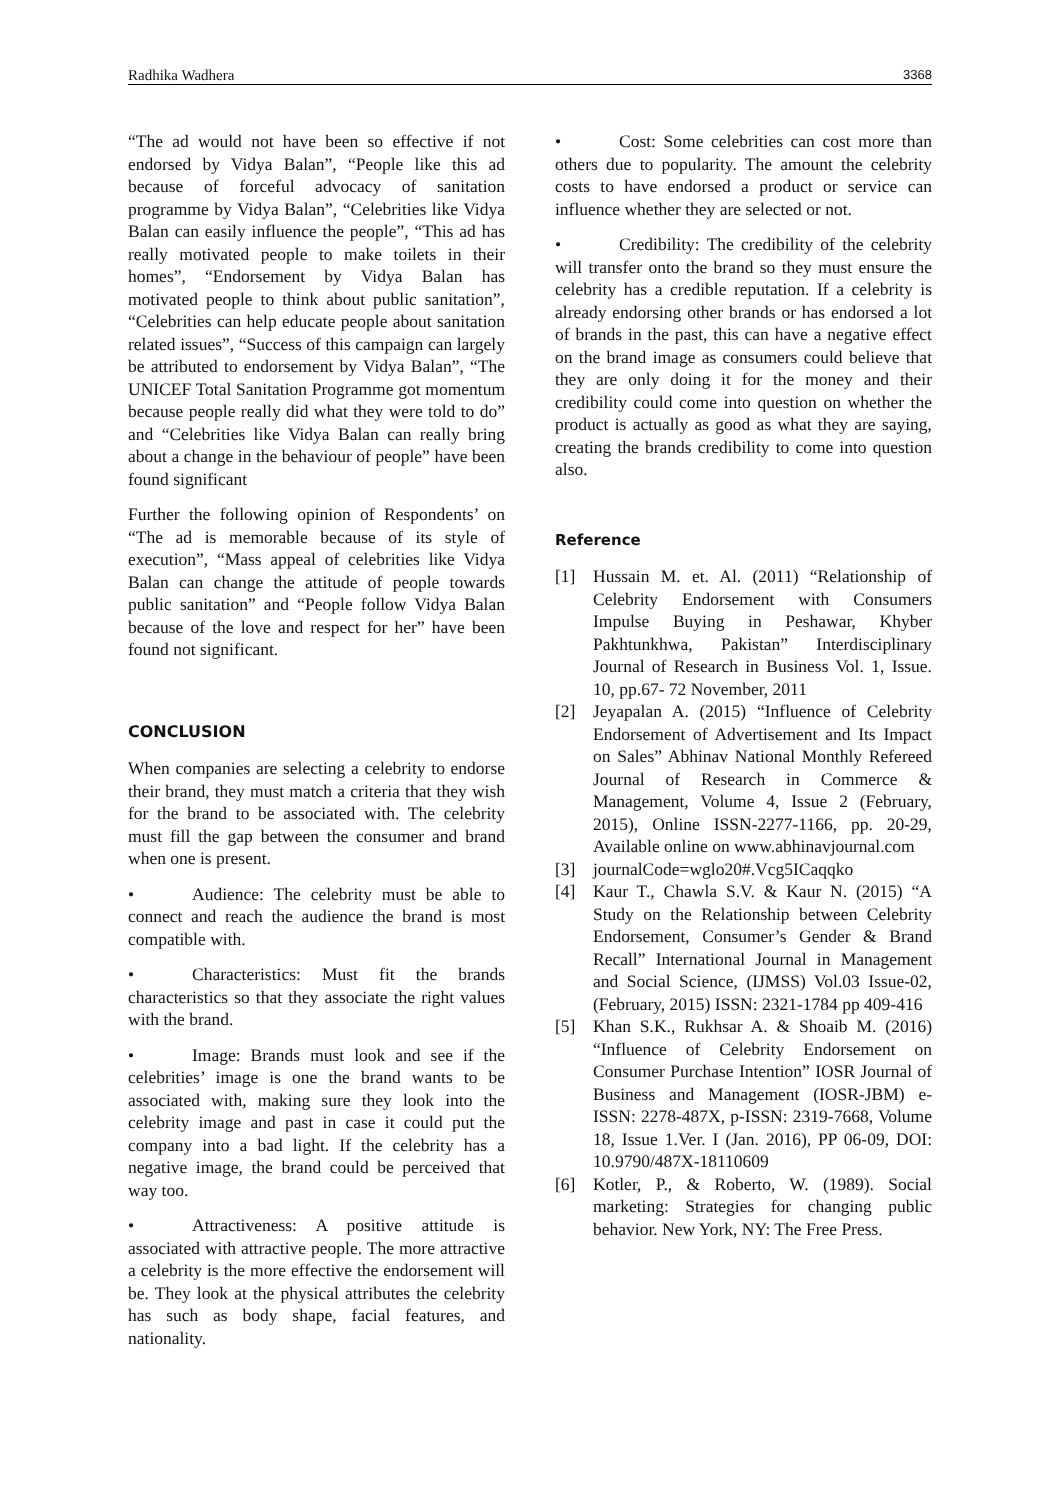Radhika Wadhera 3368
“The ad would not have been so effective if not endorsed by Vidya Balan”, “People like this ad because of forceful advocacy of sanitation programme by Vidya Balan”, “Celebrities like Vidya Balan can easily influence the people”, “This ad has really motivated people to make toilets in their homes”, “Endorsement by Vidya Balan has motivated people to think about public sanitation”, “Celebrities can help educate people about sanitation related issues”, “Success of this campaign can largely be attributed to endorsement by Vidya Balan”, “The UNICEF Total Sanitation Programme got momentum because people really did what they were told to do” and “Celebrities like Vidya Balan can really bring about a change in the behaviour of people” have been found significant
Further the following opinion of Respondents’ on “The ad is memorable because of its style of execution”, “Mass appeal of celebrities like Vidya Balan can change the attitude of people towards public sanitation” and “People follow Vidya Balan because of the love and respect for her” have been found not significant.
CONCLUSION
When companies are selecting a celebrity to endorse their brand, they must match a criteria that they wish for the brand to be associated with. The celebrity must fill the gap between the consumer and brand when one is present.
• Audience: The celebrity must be able to connect and reach the audience the brand is most compatible with.
• Characteristics: Must fit the brands characteristics so that they associate the right values with the brand.
• Image: Brands must look and see if the celebrities’ image is one the brand wants to be associated with, making sure they look into the celebrity image and past in case it could put the company into a bad light. If the celebrity has a negative image, the brand could be perceived that way too.
• Attractiveness: A positive attitude is associated with attractive people. The more attractive a celebrity is the more effective the endorsement will be. They look at the physical attributes the celebrity has such as body shape, facial features, and nationality.
• Cost: Some celebrities can cost more than others due to popularity. The amount the celebrity costs to have endorsed a product or service can influence whether they are selected or not.
• Credibility: The credibility of the celebrity will transfer onto the brand so they must ensure the celebrity has a credible reputation. If a celebrity is already endorsing other brands or has endorsed a lot of brands in the past, this can have a negative effect on the brand image as consumers could believe that they are only doing it for the money and their credibility could come into question on whether the product is actually as good as what they are saying, creating the brands credibility to come into question also.
Reference
[1] Hussain M. et. Al. (2011) “Relationship of Celebrity Endorsement with Consumers Impulse Buying in Peshawar, Khyber Pakhtunkhwa, Pakistan” Interdisciplinary Journal of Research in Business Vol. 1, Issue. 10, pp.67- 72 November, 2011
[2] Jeyapalan A. (2015) “Influence of Celebrity Endorsement of Advertisement and Its Impact on Sales” Abhinav National Monthly Refereed Journal of Research in Commerce & Management, Volume 4, Issue 2 (February, 2015), Online ISSN-2277-1166, pp. 20-29, Available online on www.abhinavjournal.com
[3] journalCode=wglo20#.Vcg5ICaqqko
[4] Kaur T., Chawla S.V. & Kaur N. (2015) “A Study on the Relationship between Celebrity Endorsement, Consumer’s Gender & Brand Recall” International Journal in Management and Social Science, (IJMSS) Vol.03 Issue-02, (February, 2015) ISSN: 2321-1784 pp 409-416
[5] Khan S.K., Rukhsar A. & Shoaib M. (2016) “Influence of Celebrity Endorsement on Consumer Purchase Intention” IOSR Journal of Business and Management (IOSR-JBM) e-ISSN: 2278-487X, p-ISSN: 2319-7668, Volume 18, Issue 1.Ver. I (Jan. 2016), PP 06-09, DOI: 10.9790/487X-18110609
[6] Kotler, P., & Roberto, W. (1989). Social marketing: Strategies for changing public behavior. New York, NY: The Free Press.